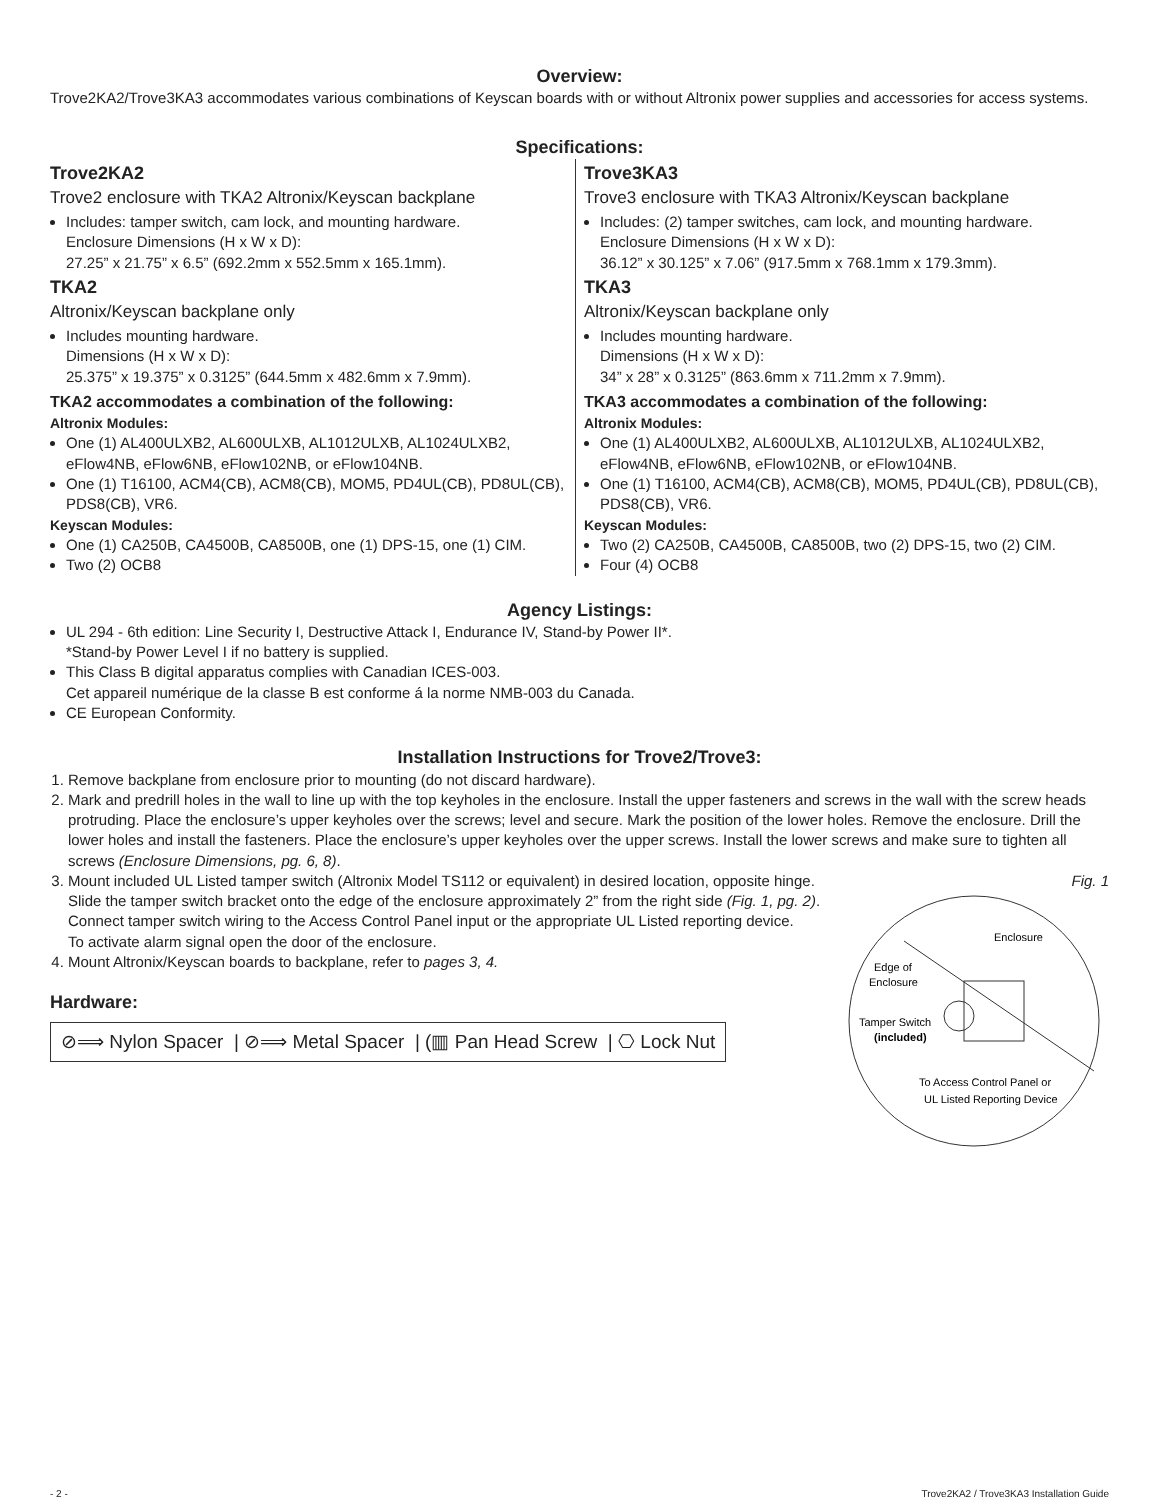Overview:
Trove2KA2/Trove3KA3 accommodates various combinations of Keyscan boards with or without Altronix power supplies and accessories for access systems.
Specifications:
Trove2KA2
Trove2 enclosure with TKA2 Altronix/Keyscan backplane
Includes: tamper switch, cam lock, and mounting hardware.
Enclosure Dimensions (H x W x D):
27.25” x 21.75” x 6.5” (692.2mm x 552.5mm x 165.1mm).
TKA2
Altronix/Keyscan backplane only
Includes mounting hardware.
Dimensions (H x W x D):
25.375” x 19.375” x 0.3125” (644.5mm x 482.6mm x 7.9mm).
TKA2 accommodates a combination of the following:
Altronix Modules:
One (1) AL400ULXB2, AL600ULXB, AL1012ULXB, AL1024ULXB2, eFlow4NB, eFlow6NB, eFlow102NB, or eFlow104NB.
One (1) T16100, ACM4(CB), ACM8(CB), MOM5, PD4UL(CB), PD8UL(CB), PDS8(CB), VR6.
Keyscan Modules:
One (1) CA250B, CA4500B, CA8500B, one (1) DPS-15, one (1) CIM.
Two (2) OCB8
Trove3KA3
Trove3 enclosure with TKA3 Altronix/Keyscan backplane
Includes: (2) tamper switches, cam lock, and mounting hardware.
Enclosure Dimensions (H x W x D):
36.12” x 30.125” x 7.06” (917.5mm x 768.1mm x 179.3mm).
TKA3
Altronix/Keyscan backplane only
Includes mounting hardware.
Dimensions (H x W x D):
34” x 28” x 0.3125” (863.6mm x 711.2mm x 7.9mm).
TKA3 accommodates a combination of the following:
Altronix Modules:
One (1) AL400ULXB2, AL600ULXB, AL1012ULXB, AL1024ULXB2, eFlow4NB, eFlow6NB, eFlow102NB, or eFlow104NB.
One (1) T16100, ACM4(CB), ACM8(CB), MOM5, PD4UL(CB), PD8UL(CB), PDS8(CB), VR6.
Keyscan Modules:
Two (2) CA250B, CA4500B, CA8500B, two (2) DPS-15, two (2) CIM.
Four (4) OCB8
Agency Listings:
UL 294 - 6th edition: Line Security I, Destructive Attack I, Endurance IV, Stand-by Power II*.
*Stand-by Power Level I if no battery is supplied.
This Class B digital apparatus complies with Canadian ICES-003.
Cet appareil numérique de la classe B est conforme á la norme NMB-003 du Canada.
CE European Conformity.
Installation Instructions for Trove2/Trove3:
1. Remove backplane from enclosure prior to mounting (do not discard hardware).
2. Mark and predrill holes in the wall to line up with the top keyholes in the enclosure. Install the upper fasteners and screws in the wall with the screw heads protruding. Place the enclosure’s upper keyholes over the screws; level and secure. Mark the position of the lower holes. Remove the enclosure. Drill the lower holes and install the fasteners. Place the enclosure’s upper keyholes over the upper screws. Install the lower screws and make sure to tighten all screws (Enclosure Dimensions, pg. 6, 8).
Fig. 1
Enclosure
Edge of
Enclosure
Tamper Switch
(included)
To Access Control Panel or
UL Listed Reporting Device
3. Mount included UL Listed tamper switch (Altronix Model TS112 or equivalent) in desired location, opposite hinge. Slide the tamper switch bracket onto the edge of the enclosure approximately 2” from the right side (Fig. 1, pg. 2). Connect tamper switch wiring to the Access Control Panel input or the appropriate UL Listed reporting device.
To activate alarm signal open the door of the enclosure.
4. Mount Altronix/Keyscan boards to backplane, refer to pages 3, 4.
Hardware:
⊘⟹ Nylon Spacer | ⊘⟹ Metal Spacer | (▥ Pan Head Screw | ⎔ Lock Nut
- 2 - Trove2KA2 / Trove3KA3 Installation Guide